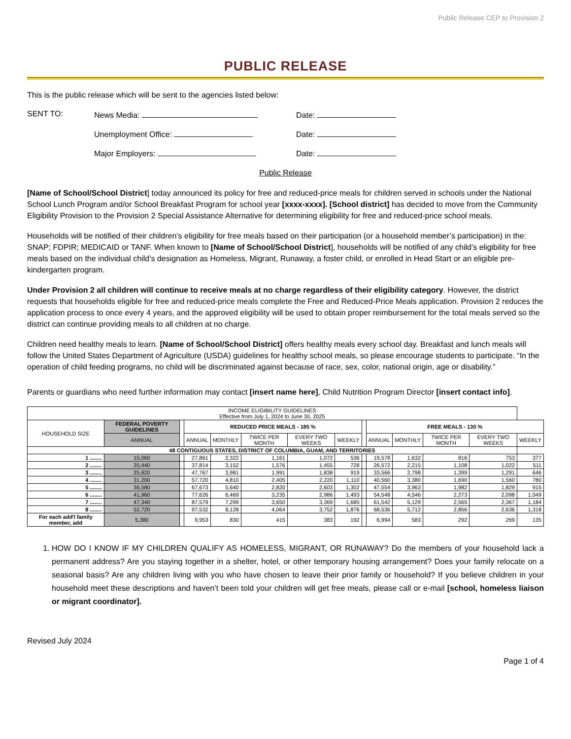Public Release CEP to Provision 2
PUBLIC RELEASE
This is the public release which will be sent to the agencies listed below:
SENT TO:
News Media:
Date:
Unemployment Office:
Date:
Major Employers:
Date:
Public Release
[Name of School/School District] today announced its policy for free and reduced-price meals for children served in schools under the National School Lunch Program and/or School Breakfast Program for school year [xxxx-xxxx]. [School district] has decided to move from the Community Eligibility Provision to the Provision 2 Special Assistance Alternative for determining eligibility for free and reduced-price school meals.
Households will be notified of their children’s eligibility for free meals based on their participation (or a household member’s participation) in the: SNAP; FDPIR; MEDICAID or TANF. When known to [Name of School/School District], households will be notified of any child’s eligibility for free meals based on the individual child’s designation as Homeless, Migrant, Runaway, a foster child, or enrolled in Head Start or an eligible pre-kindergarten program.
Under Provision 2 all children will continue to receive meals at no charge regardless of their eligibility category. However, the district requests that households eligible for free and reduced-price meals complete the Free and Reduced-Price Meals application. Provision 2 reduces the application process to once every 4 years, and the approved eligibility will be used to obtain proper reimbursement for the total meals served so the district can continue providing meals to all children at no charge.
Children need healthy meals to learn. [Name of School/School District] offers healthy meals every school day. Breakfast and lunch meals will follow the United States Department of Agriculture (USDA) guidelines for healthy school meals, so please encourage students to participate. “In the operation of child feeding programs, no child will be discriminated against because of race, sex, color, national origin, age or disability.”
Parents or guardians who need further information may contact [insert name here], Child Nutrition Program Director [insert contact info].
| INCOME ELIGIBILITY GUIDELINES Effective from July 1, 2024 to June 30, 2025 | | | | | | | | | | | | | |
| --- | --- | --- | --- | --- | --- | --- | --- | --- | --- | --- | --- | --- | --- |
| HOUSEHOLD SIZE | FEDERAL POVERTY GUIDELINES | | REDUCED PRICE MEALS - 185 % | | | | | | FREE MEALS - 130 % | | | | |
| | ANNUAL | | ANNUAL | MONTHLY | TWICE PER MONTH | EVERY TWO WEEKS | WEEKLY | | ANNUAL | MONTHLY | TWICE PER MONTH | EVERY TWO WEEKS | WEEKLY |
| 48 CONTIGUOUS STATES, DISTRICT OF COLUMBIA, GUAM, AND TERRITORIES | | | | | | | | | | | | | |
| 1 ........ | 15,060 | | 27,861 | 2,322 | 1,161 | 1,072 | 536 | | 19,578 | 1,632 | 816 | 753 | 377 |
| 2 ........ | 20,440 | | 37,814 | 3,152 | 1,576 | 1,455 | 728 | | 26,572 | 2,215 | 1,108 | 1,022 | 511 |
| 3 ........ | 25,820 | | 47,767 | 3,981 | 1,991 | 1,838 | 919 | | 33,566 | 2,798 | 1,399 | 1,291 | 646 |
| 4 ........ | 31,200 | | 57,720 | 4,810 | 2,405 | 2,220 | 1,110 | | 40,560 | 3,380 | 1,690 | 1,560 | 780 |
| 5 ........ | 36,580 | | 67,673 | 5,640 | 2,820 | 2,603 | 1,302 | | 47,554 | 3,963 | 1,982 | 1,829 | 915 |
| 6 ........ | 41,960 | | 77,626 | 6,469 | 3,235 | 2,986 | 1,493 | | 54,548 | 4,546 | 2,273 | 2,098 | 1,049 |
| 7 ........ | 47,340 | | 87,579 | 7,299 | 3,650 | 3,369 | 1,685 | | 61,542 | 5,129 | 2,565 | 2,367 | 1,184 |
| 8 ........ | 52,720 | | 97,532 | 8,128 | 4,064 | 3,752 | 1,876 | | 68,536 | 5,712 | 2,856 | 2,636 | 1,318 |
| For each add'l family member, add | 5,380 | | 9,953 | 830 | 415 | 383 | 192 | | 6,994 | 583 | 292 | 269 | 135 |
1. HOW DO I KNOW IF MY CHILDREN QUALIFY AS HOMELESS, MIGRANT, OR RUNAWAY? Do the members of your household lack a permanent address? Are you staying together in a shelter, hotel, or other temporary housing arrangement? Does your family relocate on a seasonal basis? Are any children living with you who have chosen to leave their prior family or household? If you believe children in your household meet these descriptions and haven’t been told your children will get free meals, please call or e-mail [school, homeless liaison or migrant coordinator].
Revised July 2024
Page 1 of 4